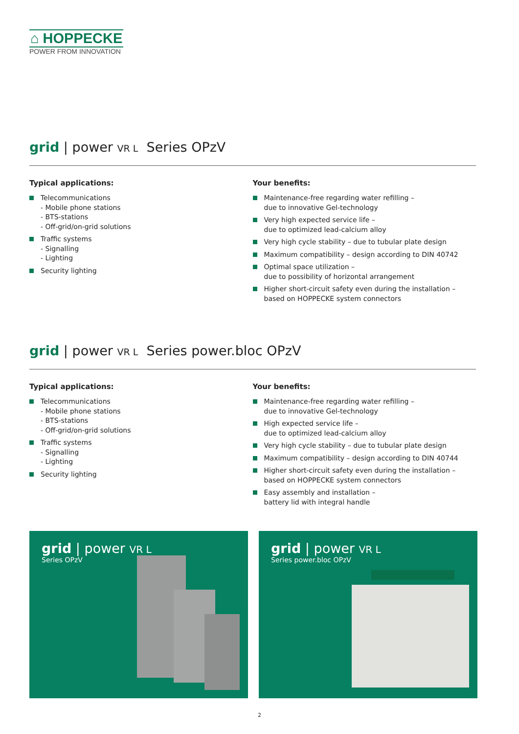⌂ HOPPECKE
POWER FROM INNOVATION
grid | power VR L Series OPzV
Typical applications:
Telecommunications
- Mobile phone stations
- BTS-stations
- Off-grid/on-grid solutions
Traffic systems
- Signalling
- Lighting
Security lighting
Your benefits:
Maintenance-free regarding water refilling –
due to innovative Gel-technology
Very high expected service life –
due to optimized lead-calcium alloy
Very high cycle stability – due to tubular plate design
Maximum compatibility – design according to DIN 40742
Optimal space utilization –
due to possibility of horizontal arrangement
Higher short-circuit safety even during the installation –
based on HOPPECKE system connectors
grid | power VR L Series power.bloc OPzV
Typical applications:
Telecommunications
- Mobile phone stations
- BTS-stations
- Off-grid/on-grid solutions
Traffic systems
- Signalling
- Lighting
Security lighting
Your benefits:
Maintenance-free regarding water refilling –
due to innovative Gel-technology
High expected service life –
due to optimized lead-calcium alloy
Very high cycle stability – due to tubular plate design
Maximum compatibility – design according to DIN 40744
Higher short-circuit safety even during the installation –
based on HOPPECKE system connectors
Easy assembly and installation –
battery lid with integral handle
grid | power VR L
Series OPzV
grid | power VR L
Series power.bloc OPzV
2